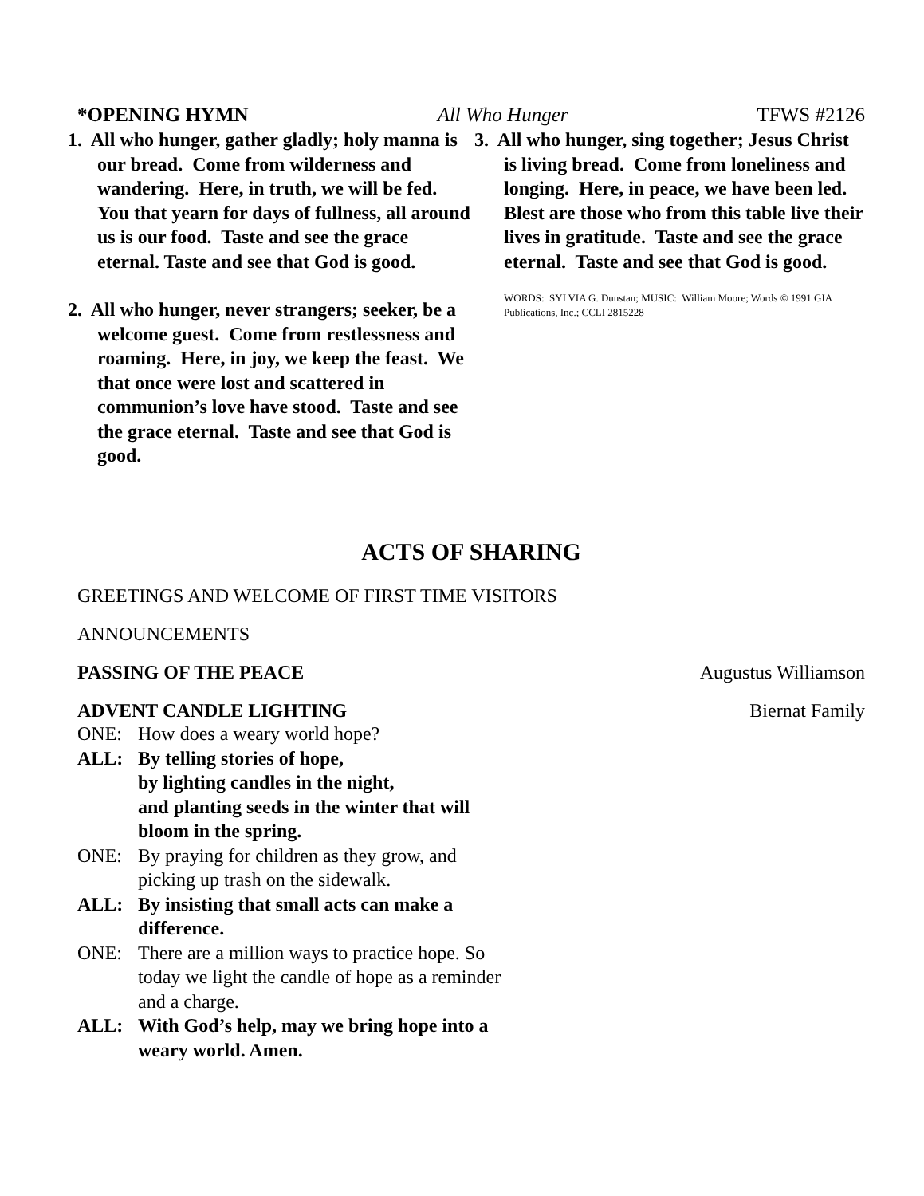*OPENING HYMN All Who Hunger TFWS #2126
1. All who hunger, gather gladly; holy manna is our bread. Come from wilderness and wandering. Here, in truth, we will be fed. You that yearn for days of fullness, all around us is our food. Taste and see the grace eternal. Taste and see that God is good.
2. All who hunger, never strangers; seeker, be a welcome guest. Come from restlessness and roaming. Here, in joy, we keep the feast. We that once were lost and scattered in communion’s love have stood. Taste and see the grace eternal. Taste and see that God is good.
3. All who hunger, sing together; Jesus Christ is living bread. Come from loneliness and longing. Here, in peace, we have been led. Blest are those who from this table live their lives in gratitude. Taste and see the grace eternal. Taste and see that God is good.
WORDS: SYLVIA G. Dunstan; MUSIC: William Moore; Words © 1991 GIA Publications, Inc.; CCLI 2815228
ACTS OF SHARING
GREETINGS AND WELCOME OF FIRST TIME VISITORS
ANNOUNCEMENTS
PASSING OF THE PEACE Augustus Williamson
ADVENT CANDLE LIGHTING Biernat Family
ONE: How does a weary world hope?
ALL: By telling stories of hope,
by lighting candles in the night,
and planting seeds in the winter that will bloom in the spring.
ONE: By praying for children as they grow, and picking up trash on the sidewalk.
ALL: By insisting that small acts can make a difference.
ONE: There are a million ways to practice hope. So today we light the candle of hope as a reminder and a charge.
ALL: With God’s help, may we bring hope into a weary world. Amen.